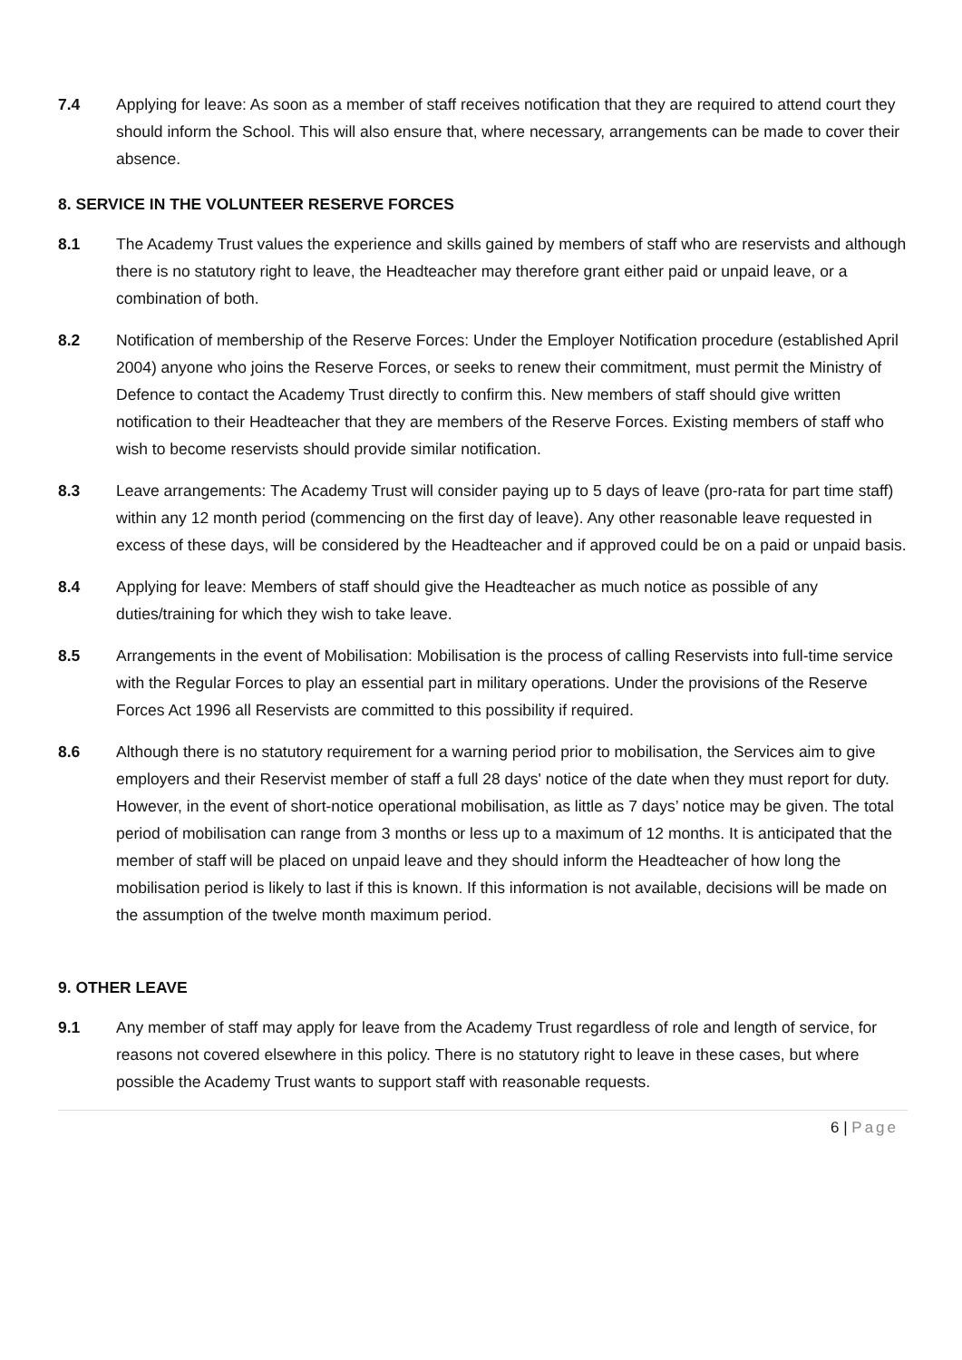7.4 Applying for leave: As soon as a member of staff receives notification that they are required to attend court they should inform the School. This will also ensure that, where necessary, arrangements can be made to cover their absence.
8. SERVICE IN THE VOLUNTEER RESERVE FORCES
8.1 The Academy Trust values the experience and skills gained by members of staff who are reservists and although there is no statutory right to leave, the Headteacher may therefore grant either paid or unpaid leave, or a combination of both.
8.2 Notification of membership of the Reserve Forces: Under the Employer Notification procedure (established April 2004) anyone who joins the Reserve Forces, or seeks to renew their commitment, must permit the Ministry of Defence to contact the Academy Trust directly to confirm this. New members of staff should give written notification to their Headteacher that they are members of the Reserve Forces. Existing members of staff who wish to become reservists should provide similar notification.
8.3 Leave arrangements: The Academy Trust will consider paying up to 5 days of leave (pro-rata for part time staff) within any 12 month period (commencing on the first day of leave). Any other reasonable leave requested in excess of these days, will be considered by the Headteacher and if approved could be on a paid or unpaid basis.
8.4 Applying for leave: Members of staff should give the Headteacher as much notice as possible of any duties/training for which they wish to take leave.
8.5 Arrangements in the event of Mobilisation: Mobilisation is the process of calling Reservists into full-time service with the Regular Forces to play an essential part in military operations. Under the provisions of the Reserve Forces Act 1996 all Reservists are committed to this possibility if required.
8.6 Although there is no statutory requirement for a warning period prior to mobilisation, the Services aim to give employers and their Reservist member of staff a full 28 days' notice of the date when they must report for duty. However, in the event of short-notice operational mobilisation, as little as 7 days’ notice may be given. The total period of mobilisation can range from 3 months or less up to a maximum of 12 months. It is anticipated that the member of staff will be placed on unpaid leave and they should inform the Headteacher of how long the mobilisation period is likely to last if this is known. If this information is not available, decisions will be made on the assumption of the twelve month maximum period.
9. OTHER LEAVE
9.1 Any member of staff may apply for leave from the Academy Trust regardless of role and length of service, for reasons not covered elsewhere in this policy. There is no statutory right to leave in these cases, but where possible the Academy Trust wants to support staff with reasonable requests.
6 | Page